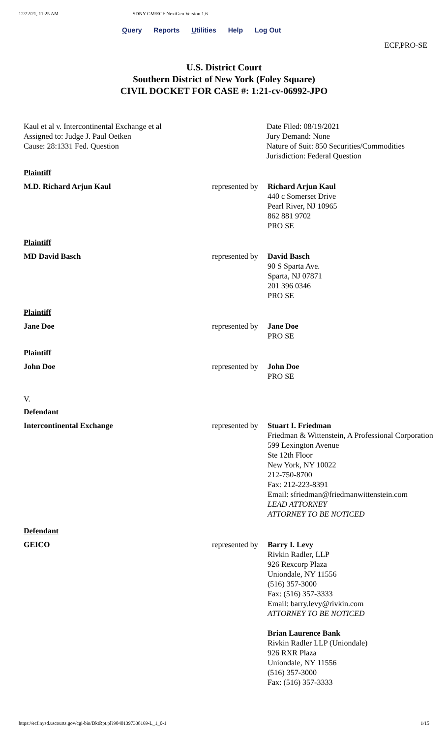12/22/21, 11:25 AM SDNY CM/ECF NextGen Version 1.6
Query Reports Utilities Help Log Out
ECF,PRO-SE
U.S. District Court
Southern District of New York (Foley Square)
CIVIL DOCKET FOR CASE #: 1:21-cv-06992-JPO
Kaul et al v. Intercontinental Exchange et al
Assigned to: Judge J. Paul Oetken
Cause: 28:1331 Fed. Question
Date Filed: 08/19/2021
Jury Demand: None
Nature of Suit: 850 Securities/Commodities
Jurisdiction: Federal Question
| Plaintiff | | |
| M.D. Richard Arjun Kaul | represented by | Richard Arjun Kaul 440 c Somerset Drive Pearl River, NJ 10965 862 881 9702 PRO SE |
| Plaintiff | | |
| MD David Basch | represented by | David Basch 90 S Sparta Ave. Sparta, NJ 07871 201 396 0346 PRO SE |
| Plaintiff | | |
| Jane Doe | represented by | Jane Doe PRO SE |
| Plaintiff | | |
| John Doe | represented by | John Doe PRO SE |
| V. | | |
| Defendant | | |
| Intercontinental Exchange | represented by | Stuart I. Friedman Friedman & Wittenstein, A Professional Corporation 599 Lexington Avenue Ste 12th Floor New York, NY 10022 212-750-8700 Fax: 212-223-8391 Email: sfriedman@friedmanwittenstein.com LEAD ATTORNEY ATTORNEY TO BE NOTICED |
| Defendant | | |
| GEICO | represented by | Barry I. Levy Rivkin Radler, LLP 926 Rexcorp Plaza Uniondale, NY 11556 (516) 357-3000 Fax: (516) 357-3333 Email: barry.levy@rivkin.com ATTORNEY TO BE NOTICED Brian Laurence Bank Rivkin Radler LLP (Uniondale) 926 RXR Plaza Uniondale, NY 11556 (516) 357-3000 Fax: (516) 357-3333 |
https://ecf.nysd.uscourts.gov/cgi-bin/DktRpt.pl?904013973381​69-L_1_0-1 1/15